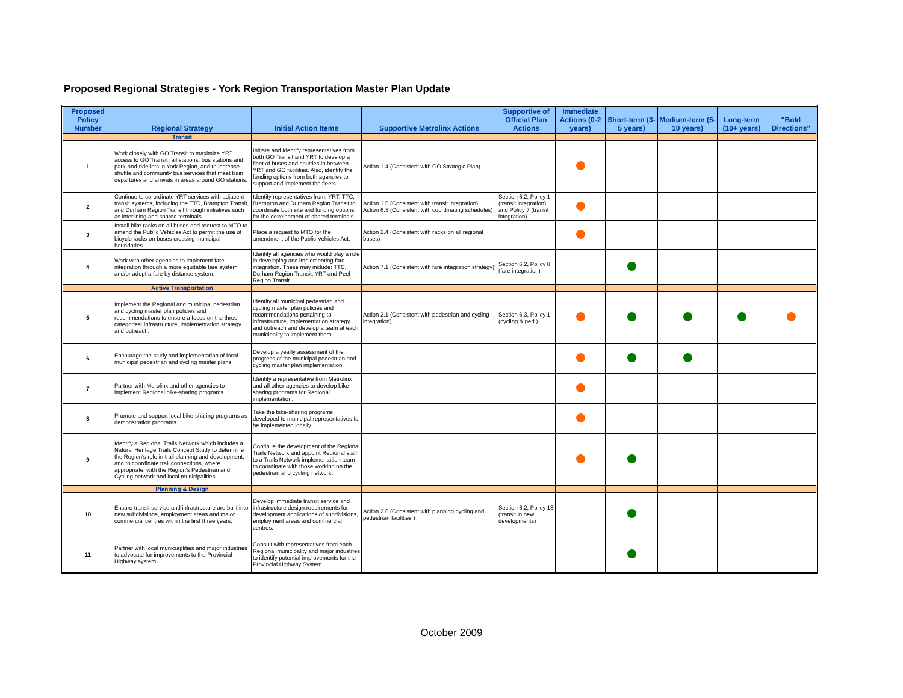Proposed Regional Strategies - York Region Transportation Master Plan Update
| Proposed Policy Number | Regional Strategy | Initial Action Items | Supportive Metrolinx Actions | Supportive of Official Plan Actions | Immediate Actions (0-2 years) | Short-term (3-5 years) | Medium-term (5-10 years) | Long-term (10+ years) | "Bold Directions" |
| --- | --- | --- | --- | --- | --- | --- | --- | --- | --- |
| | Transit | | | | | | | | |
| 1 | Work closely with GO Transit to maximize YRT access to GO Transit rail stations, bus stations and park-and-ride lots in York Region, and to increase shuttle and community bus services that meet train departures and arrivals in areas around GO stations. | Initiate and Identify representatives from both GO Transit and YRT to develop a fleet of buses and shuttles in between YRT and GO facilities. Also, identify the funding options from both agencies to support and implement the fleets. | Action 1.4 (Consistent with GO Strategic Plan) | | | | | | |
| 2 | Continue to co-ordinate YRT services with adjacent transit systems, including the TTC, Brampton Transit, and Durham Region Transit through initiatives such as interlining and shared terminals. | Identify representatives from: YRT, TTC, Brampton and Durham Region Transit to coordinate both site and funding options for the development of shared terminals. | Action 1.5 (Consistent with transit integration); Action 6.3 (Consistent with coordinating schedules) | Section 6.2, Policy 1 (transit integration) and Policy 7 (transit integration) | | | | | |
| 3 | Install bike racks on all buses and request to MTO to amend the Public Vehicles Act to permit the use of bicycle racks on buses crossing municipal boundaries. | Place a request to MTO for the amendment of the Public Vehicles Act. | Action 2.4 (Consistent with racks on all regional buses) | | | | | | |
| 4 | Work with other agencies to implement fare integration through a more equitable fare system and/or adopt a fare by distance system. | Identify all agencies who would play a role in developing and implementing fare integration. These may include: TTC, Durham Region Transit, YRT and Peel Region Transit. | Action 7.1 (Consistent with fare integration strategy) | Section 6.2, Policy 8 (fare integration) | | | | | |
| | Active Transportation | | | | | | | | |
| 5 | Implement the Regional and municipal pedestrian and cycling master plan policies and recommendations to ensure a focus on the three categories: infrastructure, implementation strategy and outreach. | Identify all municipal pedestrian and cycling master plan policies and recommendations pertaining to infrastructure, implementation strategy and outreach and develop a team at each municipality to implement them. | Action 2.1 (Consistent with pedestrian and cycling integration) | Section 6.3, Policy 1 (cycling & ped.) | | | | | |
| 6 | Encourage the study and implementation of local municipal pedestrian and cycling master plans. | Develop a yearly assessment of the progress of the municipal pedestrian and cycling master plan implementation. | | | | | | | |
| 7 | Partner with Merolinx and other agencies to implement Regional bike-sharing programs | Identify a representative from Metrolinx and all other agencies to develop bike-sharing programs for Regional implementation. | | | | | | | |
| 8 | Promote and support local bike-sharing programs as demonstration programs | Take the bike-sharing programs developed to municipal representatives fo be implemented locally. | | | | | | | |
| 9 | Identify a Regional Trails Network which includes a Natural Heritage Trails Concept Study to determine the Region's role in trail planning and development, and to coordinate trail connections, where appropriate, with the Region's Pedestrian and Cycling network and local municipalities. | Continue the development of the Regional Trails Network and appoint Regional staff to a Trails Network implementation team to coordinate with those working on the pedestrian and cycling network. | | | | | | | |
| | Planning & Design | | | | | | | | |
| 10 | Ensure transit service and infrastructure are built into new subdivisions, employment areas and major commercial centres within the first three years. | Develop immediate transit service and infrastructure design requirements for development applications of subdivisions, employment areas and commercial centres. | Action 2.6 (Consistent with planning cycling and pedestrian facilities ) | Section 6.2, Policy 13 (transit in new developments) | | | | | |
| 11 | Partner with local municiaplities and major industries to advocate for improvements to the Provincial Highway system. | Consult with representatives from each Regional municipality and major industries to identify potential improvements for the Provincial Highway System. | | | | | | | |
October 2009